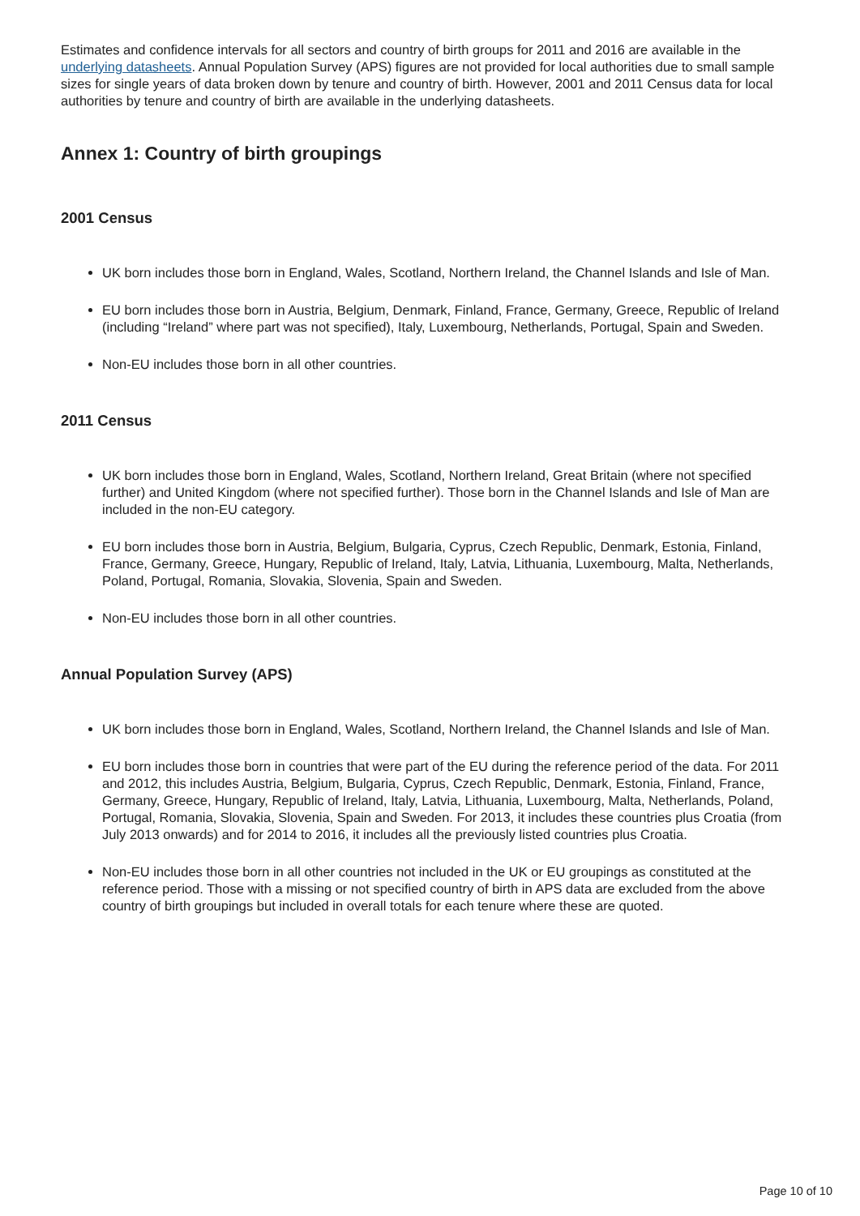Estimates and confidence intervals for all sectors and country of birth groups for 2011 and 2016 are available in the underlying datasheets. Annual Population Survey (APS) figures are not provided for local authorities due to small sample sizes for single years of data broken down by tenure and country of birth. However, 2001 and 2011 Census data for local authorities by tenure and country of birth are available in the underlying datasheets.
Annex 1: Country of birth groupings
2001 Census
UK born includes those born in England, Wales, Scotland, Northern Ireland, the Channel Islands and Isle of Man.
EU born includes those born in Austria, Belgium, Denmark, Finland, France, Germany, Greece, Republic of Ireland (including “Ireland” where part was not specified), Italy, Luxembourg, Netherlands, Portugal, Spain and Sweden.
Non-EU includes those born in all other countries.
2011 Census
UK born includes those born in England, Wales, Scotland, Northern Ireland, Great Britain (where not specified further) and United Kingdom (where not specified further). Those born in the Channel Islands and Isle of Man are included in the non-EU category.
EU born includes those born in Austria, Belgium, Bulgaria, Cyprus, Czech Republic, Denmark, Estonia, Finland, France, Germany, Greece, Hungary, Republic of Ireland, Italy, Latvia, Lithuania, Luxembourg, Malta, Netherlands, Poland, Portugal, Romania, Slovakia, Slovenia, Spain and Sweden.
Non-EU includes those born in all other countries.
Annual Population Survey (APS)
UK born includes those born in England, Wales, Scotland, Northern Ireland, the Channel Islands and Isle of Man.
EU born includes those born in countries that were part of the EU during the reference period of the data. For 2011 and 2012, this includes Austria, Belgium, Bulgaria, Cyprus, Czech Republic, Denmark, Estonia, Finland, France, Germany, Greece, Hungary, Republic of Ireland, Italy, Latvia, Lithuania, Luxembourg, Malta, Netherlands, Poland, Portugal, Romania, Slovakia, Slovenia, Spain and Sweden. For 2013, it includes these countries plus Croatia (from July 2013 onwards) and for 2014 to 2016, it includes all the previously listed countries plus Croatia.
Non-EU includes those born in all other countries not included in the UK or EU groupings as constituted at the reference period. Those with a missing or not specified country of birth in APS data are excluded from the above country of birth groupings but included in overall totals for each tenure where these are quoted.
Page 10 of 10